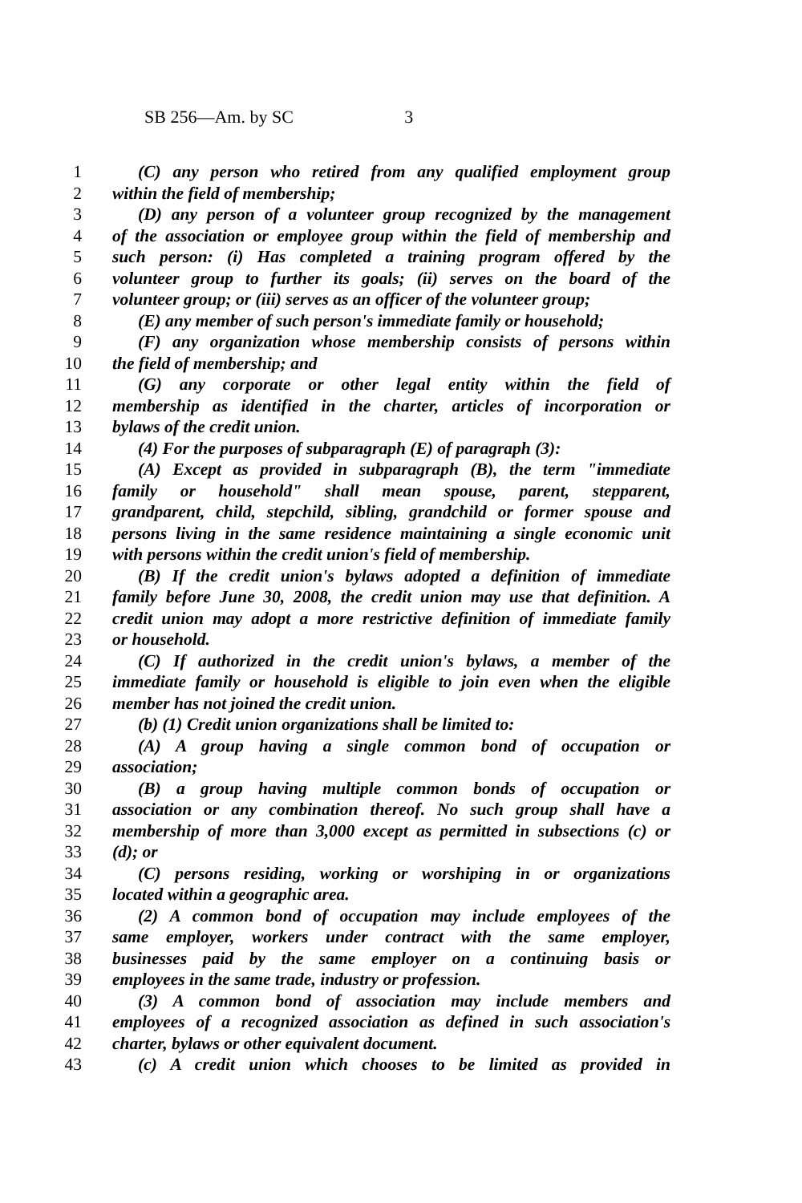SB 256—Am. by SC 3
1 (C) any person who retired from any qualified employment group
2 within the field of membership;
3 (D) any person of a volunteer group recognized by the management
4 of the association or employee group within the field of membership and
5 such person: (i) Has completed a training program offered by the
6 volunteer group to further its goals; (ii) serves on the board of the
7 volunteer group; or (iii) serves as an officer of the volunteer group;
8 (E) any member of such person's immediate family or household;
9 (F) any organization whose membership consists of persons within
10 the field of membership; and
11 (G) any corporate or other legal entity within the field of
12 membership as identified in the charter, articles of incorporation or
13 bylaws of the credit union.
14 (4) For the purposes of subparagraph (E) of paragraph (3):
15 (A) Except as provided in subparagraph (B), the term "immediate
16 family or household" shall mean spouse, parent, stepparent,
17 grandparent, child, stepchild, sibling, grandchild or former spouse and
18 persons living in the same residence maintaining a single economic unit
19 with persons within the credit union's field of membership.
20 (B) If the credit union's bylaws adopted a definition of immediate
21 family before June 30, 2008, the credit union may use that definition. A
22 credit union may adopt a more restrictive definition of immediate family
23 or household.
24 (C) If authorized in the credit union's bylaws, a member of the
25 immediate family or household is eligible to join even when the eligible
26 member has not joined the credit union.
27 (b) (1) Credit union organizations shall be limited to:
28 (A) A group having a single common bond of occupation or
29 association;
30 (B) a group having multiple common bonds of occupation or
31 association or any combination thereof. No such group shall have a
32 membership of more than 3,000 except as permitted in subsections (c) or
33 (d); or
34 (C) persons residing, working or worshiping in or organizations
35 located within a geographic area.
36 (2) A common bond of occupation may include employees of the
37 same employer, workers under contract with the same employer,
38 businesses paid by the same employer on a continuing basis or
39 employees in the same trade, industry or profession.
40 (3) A common bond of association may include members and
41 employees of a recognized association as defined in such association's
42 charter, bylaws or other equivalent document.
43 (c) A credit union which chooses to be limited as provided in